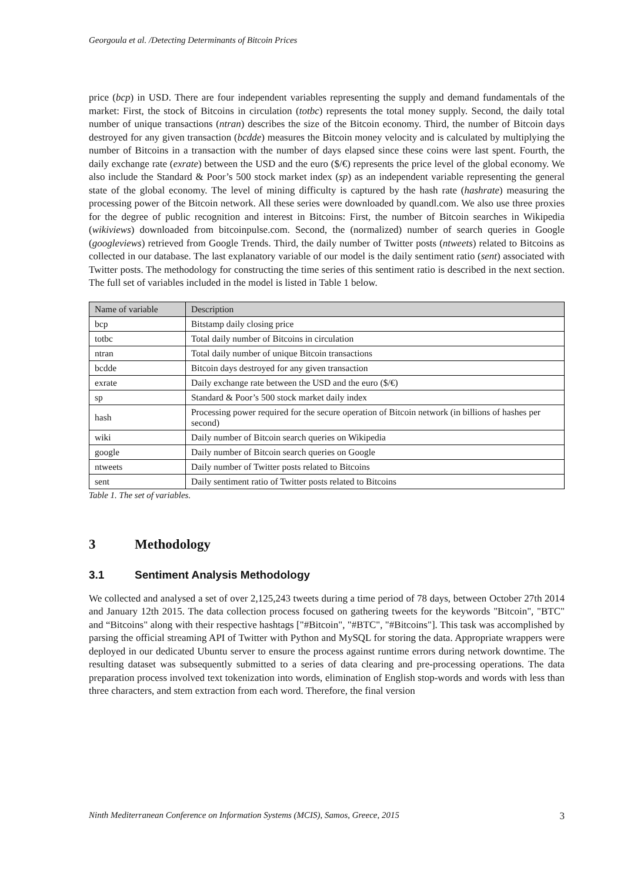Georgoula et al. /Detecting Determinants of Bitcoin Prices
price (bcp) in USD. There are four independent variables representing the supply and demand fundamentals of the market: First, the stock of Bitcoins in circulation (totbc) represents the total money supply. Second, the daily total number of unique transactions (ntran) describes the size of the Bitcoin economy. Third, the number of Bitcoin days destroyed for any given transaction (bcdde) measures the Bitcoin money velocity and is calculated by multiplying the number of Bitcoins in a transaction with the number of days elapsed since these coins were last spent. Fourth, the daily exchange rate (exrate) between the USD and the euro ($/€) represents the price level of the global economy. We also include the Standard & Poor’s 500 stock market index (sp) as an independent variable representing the general state of the global economy. The level of mining difficulty is captured by the hash rate (hashrate) measuring the processing power of the Bitcoin network. All these series were downloaded by quandl.com. We also use three proxies for the degree of public recognition and interest in Bitcoins: First, the number of Bitcoin searches in Wikipedia (wikiviews) downloaded from bitcoinpulse.com. Second, the (normalized) number of search queries in Google (googleviews) retrieved from Google Trends. Third, the daily number of Twitter posts (ntweets) related to Bitcoins as collected in our database. The last explanatory variable of our model is the daily sentiment ratio (sent) associated with Twitter posts. The methodology for constructing the time series of this sentiment ratio is described in the next section. The full set of variables included in the model is listed in Table 1 below.
| Name of variable | Description |
| --- | --- |
| bcp | Bitstamp daily closing price |
| totbc | Total daily number of Bitcoins in circulation |
| ntran | Total daily number of unique Bitcoin transactions |
| bcdde | Bitcoin days destroyed for any given transaction |
| exrate | Daily exchange rate between the USD and the euro ($/€) |
| sp | Standard & Poor’s 500 stock market daily index |
| hash | Processing power required for the secure operation of Bitcoin network (in billions of hashes per second) |
| wiki | Daily number of Bitcoin search queries on Wikipedia |
| google | Daily number of Bitcoin search queries on Google |
| ntweets | Daily number of Twitter posts related to Bitcoins |
| sent | Daily sentiment ratio of Twitter posts related to Bitcoins |
Table 1. The set of variables.
3 Methodology
3.1 Sentiment Analysis Methodology
We collected and analysed a set of over 2,125,243 tweets during a time period of 78 days, between October 27th 2014 and January 12th 2015. The data collection process focused on gathering tweets for the keywords "Bitcoin", "BTC" and “Bitcoins" along with their respective hashtags ["#Bitcoin", "#BTC", "#Bitcoins"]. This task was accomplished by parsing the official streaming API of Twitter with Python and MySQL for storing the data. Appropriate wrappers were deployed in our dedicated Ubuntu server to ensure the process against runtime errors during network downtime. The resulting dataset was subsequently submitted to a series of data clearing and pre-processing operations. The data preparation process involved text tokenization into words, elimination of English stop-words and words with less than three characters, and stem extraction from each word. Therefore, the final version
Ninth Mediterranean Conference on Information Systems (MCIS), Samos, Greece, 2015 3